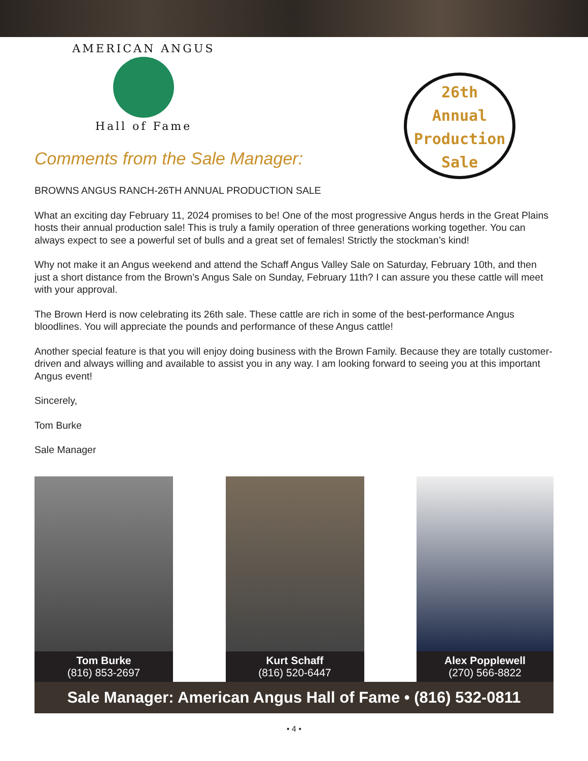AMERICAN ANGUS
Hall of Fame
Comments from the Sale Manager:
26th
Annual
Production
Sale
BROWNS ANGUS RANCH-26TH ANNUAL PRODUCTION SALE
What an exciting day February 11, 2024 promises to be! One of the most progressive Angus herds in the Great Plains hosts their annual production sale! This is truly a family operation of three generations working together. You can always expect to see a powerful set of bulls and a great set of females! Strictly the stockman’s kind!
Why not make it an Angus weekend and attend the Schaff Angus Valley Sale on Saturday, February 10th, and then just a short distance from the Brown’s Angus Sale on Sunday, February 11th? I can assure you these cattle will meet with your approval.
The Brown Herd is now celebrating its 26th sale. These cattle are rich in some of the best-performance Angus bloodlines. You will appreciate the pounds and performance of these Angus cattle!
Another special feature is that you will enjoy doing business with the Brown Family. Because they are totally customer-driven and always willing and available to assist you in any way. I am looking forward to seeing you at this important Angus event!
Sincerely,
Tom Burke
Sale Manager
Tom Burke
(816) 853-2697
Kurt Schaff
(816) 520-6447
Alex Popplewell
(270) 566-8822
Sale Manager: American Angus Hall of Fame • (816) 532-0811
• 4 •